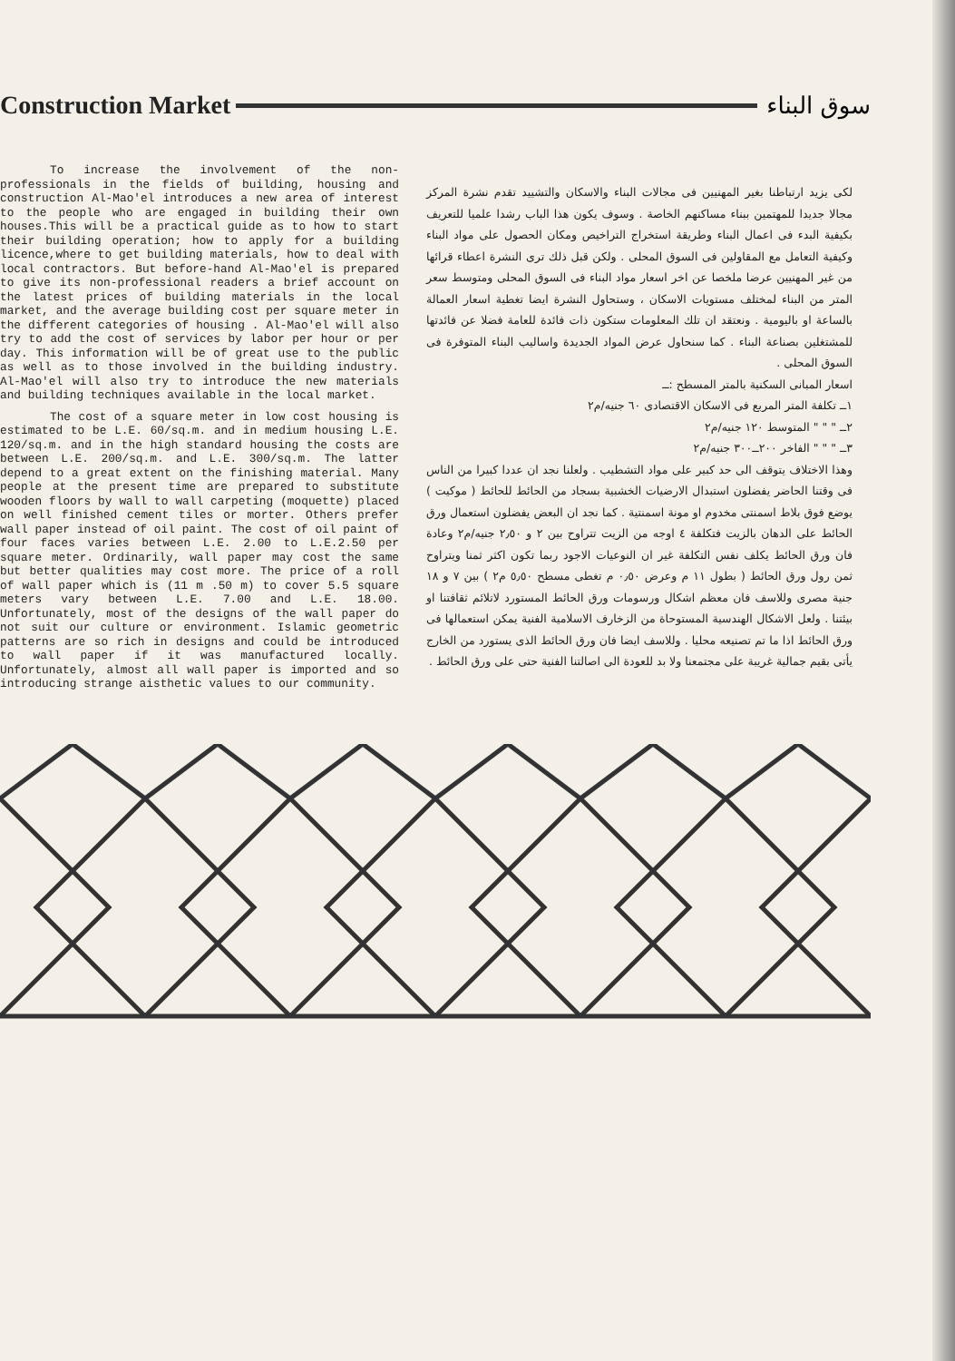Construction Market سوق البناء
To increase the involvement of the non-professionals in the fields of building, housing and construction Al-Mao'el introduces a new area of interest to the people who are engaged in building their own houses.This will be a practical guide as to how to start their building operation; how to apply for a building licence,where to get building materials, how to deal with local contractors. But before-hand Al-Mao'el is prepared to give its non-professional readers a brief account on the latest prices of building materials in the local market, and the average building cost per square meter in the different categories of housing . Al-Mao'el will also try to add the cost of services by labor per hour or per day. This information will be of great use to the public as well as to those involved in the building industry. Al-Mao'el will also try to introduce the new materials and building techniques available in the local market.
The cost of a square meter in low cost housing is estimated to be L.E. 60/sq.m. and in medium housing L.E. 120/sq.m. and in the high standard housing the costs are between L.E. 200/sq.m. and L.E. 300/sq.m. The latter depend to a great extent on the finishing material. Many people at the present time are prepared to substitute wooden floors by wall to wall carpeting (moquette) placed on well finished cement tiles or morter. Others prefer wall paper instead of oil paint. The cost of oil paint of four faces varies between L.E. 2.00 to L.E.2.50 per square meter. Ordinarily, wall paper may cost the same but better qualities may cost more. The price of a roll of wall paper which is (11 m .50 m) to cover 5.5 square meters vary between L.E. 7.00 and L.E. 18.00. Unfortunately, most of the designs of the wall paper do not suit our culture or environment. Islamic geometric patterns are so rich in designs and could be introduced to wall paper if it was manufactured locally. Unfortunately, almost all wall paper is imported and so introducing strange aisthetic values to our community.
لكى يزيد ارتباطنا بغير المهنيين فى مجالات البناء والاسكان والتشييد تقدم نشرة المركز مجالا جديدا للمهتمين ببناء مساكنهم الخاصة . وسوف يكون هذا الباب رشدا علميا للتعريف بكيفية البدء فى اعمال البناء وطريقة استخراج التراخيص ومكان الحصول على مواد البناء وكيفية التعامل مع المقاولين فى السوق المحلى . ولكن قبل ذلك ترى النشرة اعطاء قرائها من غير المهنيين عرضا ملخصا عن اخر اسعار مواد البناء فى السوق المحلى ومتوسط سعر المتر من البناء لمختلف مستويات الاسكان ، وستحاول النشرة ايضا تغطية اسعار العمالة بالساعة او باليومية . ونعتقد ان تلك المعلومات ستكون ذات فائدة للعامة فضلا عن فائدتها للمشتغلين بصناعة البناء . كما سنحاول عرض المواد الجديدة واساليب البناء المتوفرة فى السوق المحلى .
اسعار المبانى السكنية بالمتر المسطح :ــ
١ــ تكلفة المتر المربع فى الاسكان الاقتصادى ٦٠ جنيه/م٢
٢ــ " " " المتوسط ١٢٠ جنيه/م٢
٣ــ " " " الفاخر ٢٠٠ــ٣٠٠ جنيه/م٢
وهذا الاختلاف يتوقف الى حد كبير على مواد التشطيب . ولعلنا نجد ان عددا كبيرا من الناس فى وقتنا الحاضر يفضلون استبدال الارضيات الخشبية بسجاد من الحائط للحائط ( موكيت ) يوضع فوق بلاط اسمنتى مخدوم او مونة اسمنتية . كما نجد ان البعض يفضلون استعمال ورق الحائط على الدهان بالزيت فتكلفة ٤ اوجه من الزيت تتراوح بين ٢ و ٢٫٥٠ جنيه/م٢ وعادة فان ورق الحائط يكلف نفس التكلفة غير ان النوعيات الاجود ربما تكون اكثر ثمنا ويتراوح ثمن رول ورق الحائط ( بطول ١١ م وعرض ٠٫٥٠ م تغطى مسطح ٥٫٥٠ م٢ ) بين ٧ و ١٨ جنية مصرى وللاسف فان معظم اشكال ورسومات ورق الحائط المستورد لاتلائم ثقافتنا او بيئتنا . ولعل الاشكال الهندسية المستوحاة من الزخارف الاسلامية الفنية يمكن استعمالها فى ورق الحائط اذا ما تم تصنيعه محليا . وللاسف ايضا فان ورق الحائط الذى يستورد من الخارج يأتى بقيم جمالية غريبة على مجتمعنا ولا بد للعودة الى اصالتنا الفنية حتى على ورق الحائط .